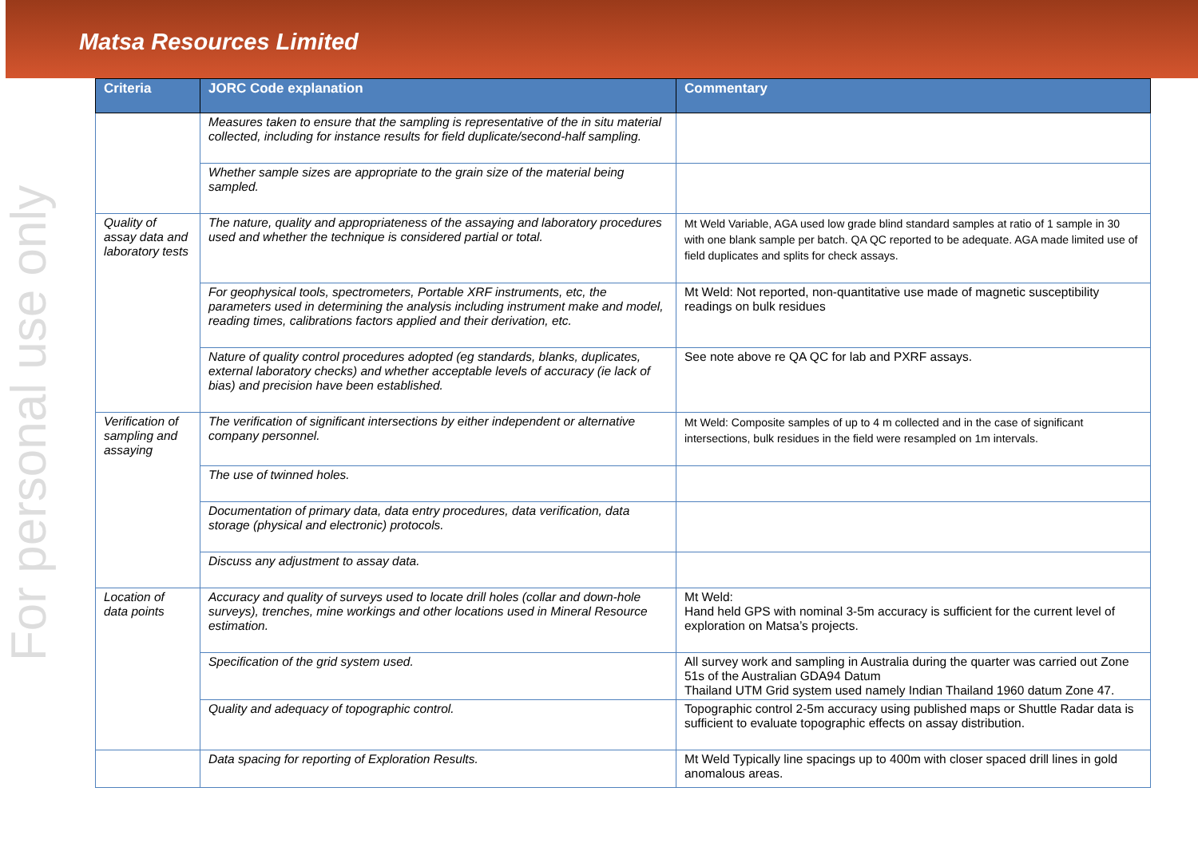Matsa Resources Limited
For personal use only
| Criteria | JORC Code explanation | Commentary |
| --- | --- | --- |
| | Measures taken to ensure that the sampling is representative of the in situ material collected, including for instance results for field duplicate/second-half sampling. | |
| | Whether sample sizes are appropriate to the grain size of the material being sampled. | |
| Quality of assay data and laboratory tests | The nature, quality and appropriateness of the assaying and laboratory procedures used and whether the technique is considered partial or total. | Mt Weld Variable, AGA used low grade blind standard samples at ratio of 1 sample in 30 with one blank sample per batch. QA QC reported to be adequate. AGA made limited use of field duplicates and splits for check assays. |
| | For geophysical tools, spectrometers, Portable XRF instruments, etc, the parameters used in determining the analysis including instrument make and model, reading times, calibrations factors applied and their derivation, etc. | Mt Weld: Not reported, non-quantitative use made of magnetic susceptibility readings on bulk residues |
| | Nature of quality control procedures adopted (eg standards, blanks, duplicates, external laboratory checks) and whether acceptable levels of accuracy (ie lack of bias) and precision have been established. | See note above re QA QC for lab and PXRF assays. |
| Verification of sampling and assaying | The verification of significant intersections by either independent or alternative company personnel. | Mt Weld: Composite samples of up to 4 m collected and in the case of significant intersections, bulk residues in the field were resampled on 1m intervals. |
| | The use of twinned holes. | |
| | Documentation of primary data, data entry procedures, data verification, data storage (physical and electronic) protocols. | |
| | Discuss any adjustment to assay data. | |
| Location of data points | Accuracy and quality of surveys used to locate drill holes (collar and down-hole surveys), trenches, mine workings and other locations used in Mineral Resource estimation. | Mt Weld: Hand held GPS with nominal 3-5m accuracy is sufficient for the current level of exploration on Matsa’s projects. |
| | Specification of the grid system used. | All survey work and sampling in Australia during the quarter was carried out Zone 51s of the Australian GDA94 Datum Thailand UTM Grid system used namely Indian Thailand 1960 datum Zone 47. |
| | Quality and adequacy of topographic control. | Topographic control 2-5m accuracy using published maps or Shuttle Radar data is sufficient to evaluate topographic effects on assay distribution. |
| | Data spacing for reporting of Exploration Results. | Mt Weld Typically line spacings up to 400m with closer spaced drill lines in gold anomalous areas. |